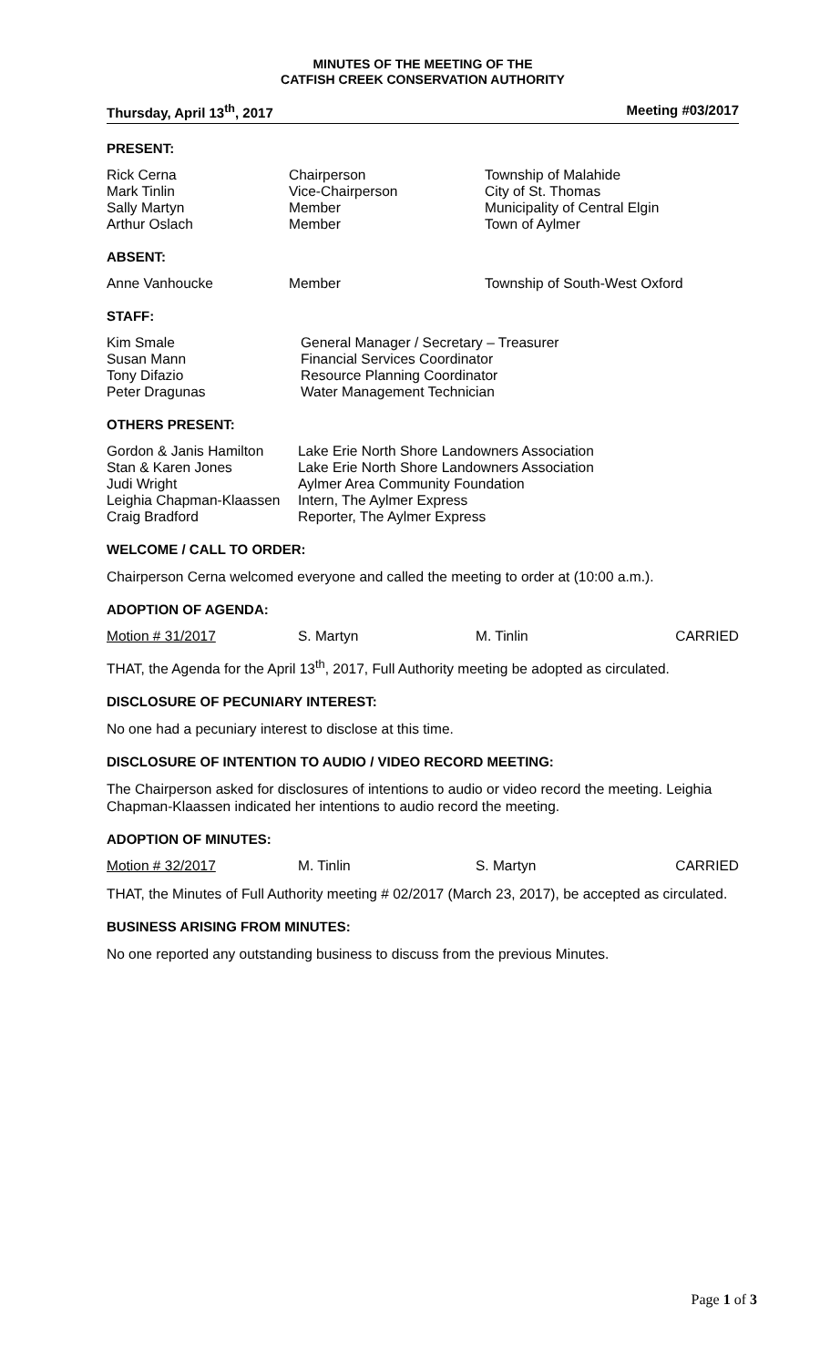MINUTES OF THE MEETING OF THE
CATFISH CREEK CONSERVATION AUTHORITY
Thursday, April 13<sup>th</sup>, 2017 Meeting #03/2017
PRESENT:
| Rick Cerna | Chairperson | Township of Malahide |
| Mark Tinlin | Vice-Chairperson | City of St. Thomas |
| Sally Martyn | Member | Municipality of Central Elgin |
| Arthur Oslach | Member | Town of Aylmer |
ABSENT:
| Anne Vanhoucke | Member | Township of South-West Oxford |
STAFF:
| Kim Smale | General Manager / Secretary – Treasurer |
| Susan Mann | Financial Services Coordinator |
| Tony Difazio | Resource Planning Coordinator |
| Peter Dragunas | Water Management Technician |
OTHERS PRESENT:
| Gordon & Janis Hamilton | Lake Erie North Shore Landowners Association |
| Stan & Karen Jones | Lake Erie North Shore Landowners Association |
| Judi Wright | Aylmer Area Community Foundation |
| Leighia Chapman-Klaassen | Intern, The Aylmer Express |
| Craig Bradford | Reporter, The Aylmer Express |
WELCOME / CALL TO ORDER:
Chairperson Cerna welcomed everyone and called the meeting to order at (10:00 a.m.).
ADOPTION OF AGENDA:
| Motion # 31/2017 | S. Martyn | M. Tinlin | CARRIED |
THAT, the Agenda for the April 13<sup>th</sup>, 2017, Full Authority meeting be adopted as circulated.
DISCLOSURE OF PECUNIARY INTEREST:
No one had a pecuniary interest to disclose at this time.
DISCLOSURE OF INTENTION TO AUDIO / VIDEO RECORD MEETING:
The Chairperson asked for disclosures of intentions to audio or video record the meeting. Leighia Chapman-Klaassen indicated her intentions to audio record the meeting.
ADOPTION OF MINUTES:
| Motion # 32/2017 | M. Tinlin | S. Martyn | CARRIED |
THAT, the Minutes of Full Authority meeting # 02/2017 (March 23, 2017), be accepted as circulated.
BUSINESS ARISING FROM MINUTES:
No one reported any outstanding business to discuss from the previous Minutes.
Page 1 of 3